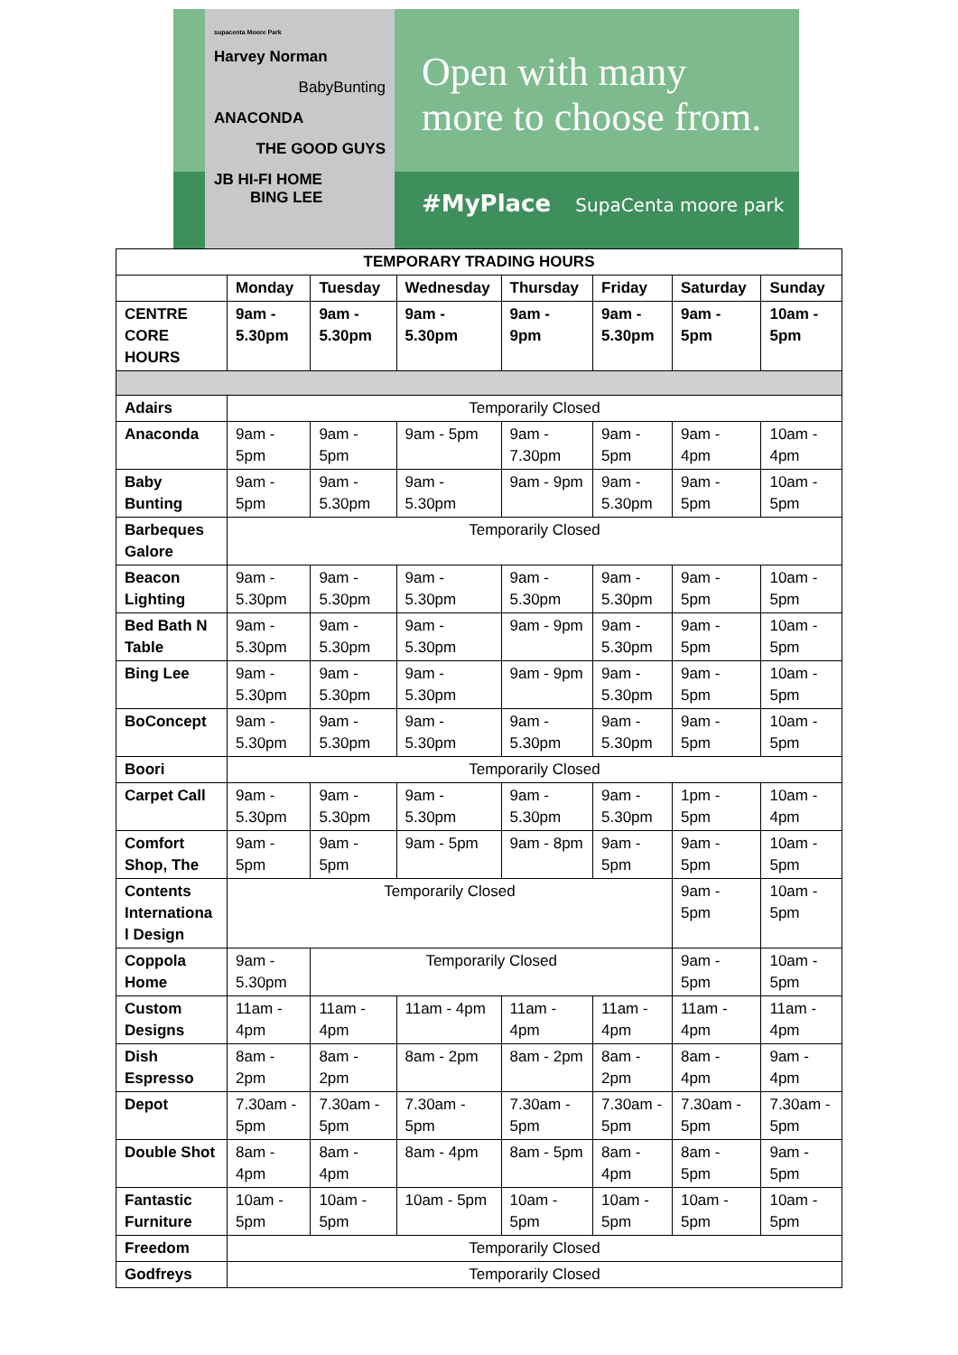supacenta Moore Park
Harvey Norman
BabyBunting
ANACONDA
THE GOOD GUYS
JB HI-FI HOME BING LEE
Open with many
more to choose from.
#MyPlace SupaCenta moore park
| TEMPORARY TRADING HOURS | | | | | | | |
| --- | --- | --- | --- | --- | --- | --- | --- |
| | Monday | Tuesday | Wednesday | Thursday | Friday | Saturday | Sunday |
| CENTRE CORE HOURS | 9am - 5.30pm | 9am - 5.30pm | 9am - 5.30pm | 9am - 9pm | 9am - 5.30pm | 9am - 5pm | 10am - 5pm |
| Adairs | Temporarily Closed | | | | | | |
| Anaconda | 9am - 5pm | 9am - 5pm | 9am - 5pm | 9am - 7.30pm | 9am - 5pm | 9am - 4pm | 10am - 4pm |
| Baby Bunting | 9am - 5pm | 9am - 5.30pm | 9am - 5.30pm | 9am - 9pm | 9am - 5.30pm | 9am - 5pm | 10am - 5pm |
| Barbeques Galore | Temporarily Closed | | | | | | |
| Beacon Lighting | 9am - 5.30pm | 9am - 5.30pm | 9am - 5.30pm | 9am - 5.30pm | 9am - 5.30pm | 9am - 5pm | 10am - 5pm |
| Bed Bath N Table | 9am - 5.30pm | 9am - 5.30pm | 9am - 5.30pm | 9am - 9pm | 9am - 5.30pm | 9am - 5pm | 10am - 5pm |
| Bing Lee | 9am - 5.30pm | 9am - 5.30pm | 9am - 5.30pm | 9am - 9pm | 9am - 5.30pm | 9am - 5pm | 10am - 5pm |
| BoConcept | 9am - 5.30pm | 9am - 5.30pm | 9am - 5.30pm | 9am - 5.30pm | 9am - 5.30pm | 9am - 5pm | 10am - 5pm |
| Boori | Temporarily Closed | | | | | | |
| Carpet Call | 9am - 5.30pm | 9am - 5.30pm | 9am - 5.30pm | 9am - 5.30pm | 9am - 5.30pm | 1pm - 5pm | 10am - 4pm |
| Comfort Shop, The | 9am - 5pm | 9am - 5pm | 9am - 5pm | 9am - 8pm | 9am - 5pm | 9am - 5pm | 10am - 5pm |
| Contents Internationa l Design | Temporarily Closed | | | | | 9am - 5pm | 10am - 5pm |
| Coppola Home | 9am - 5.30pm | Temporarily Closed | | | | 9am - 5pm | 10am - 5pm |
| Custom Designs | 11am - 4pm | 11am - 4pm | 11am - 4pm | 11am - 4pm | 11am - 4pm | 11am - 4pm | 11am - 4pm |
| Dish Espresso | 8am - 2pm | 8am - 2pm | 8am - 2pm | 8am - 2pm | 8am - 2pm | 8am - 4pm | 9am - 4pm |
| Depot | 7.30am - 5pm | 7.30am - 5pm | 7.30am - 5pm | 7.30am - 5pm | 7.30am - 5pm | 7.30am - 5pm | 7.30am - 5pm |
| Double Shot | 8am - 4pm | 8am - 4pm | 8am - 4pm | 8am - 5pm | 8am - 4pm | 8am - 5pm | 9am - 5pm |
| Fantastic Furniture | 10am - 5pm | 10am - 5pm | 10am - 5pm | 10am - 5pm | 10am - 5pm | 10am - 5pm | 10am - 5pm |
| Freedom | Temporarily Closed | | | | | | |
| Godfreys | Temporarily Closed | | | | | | |